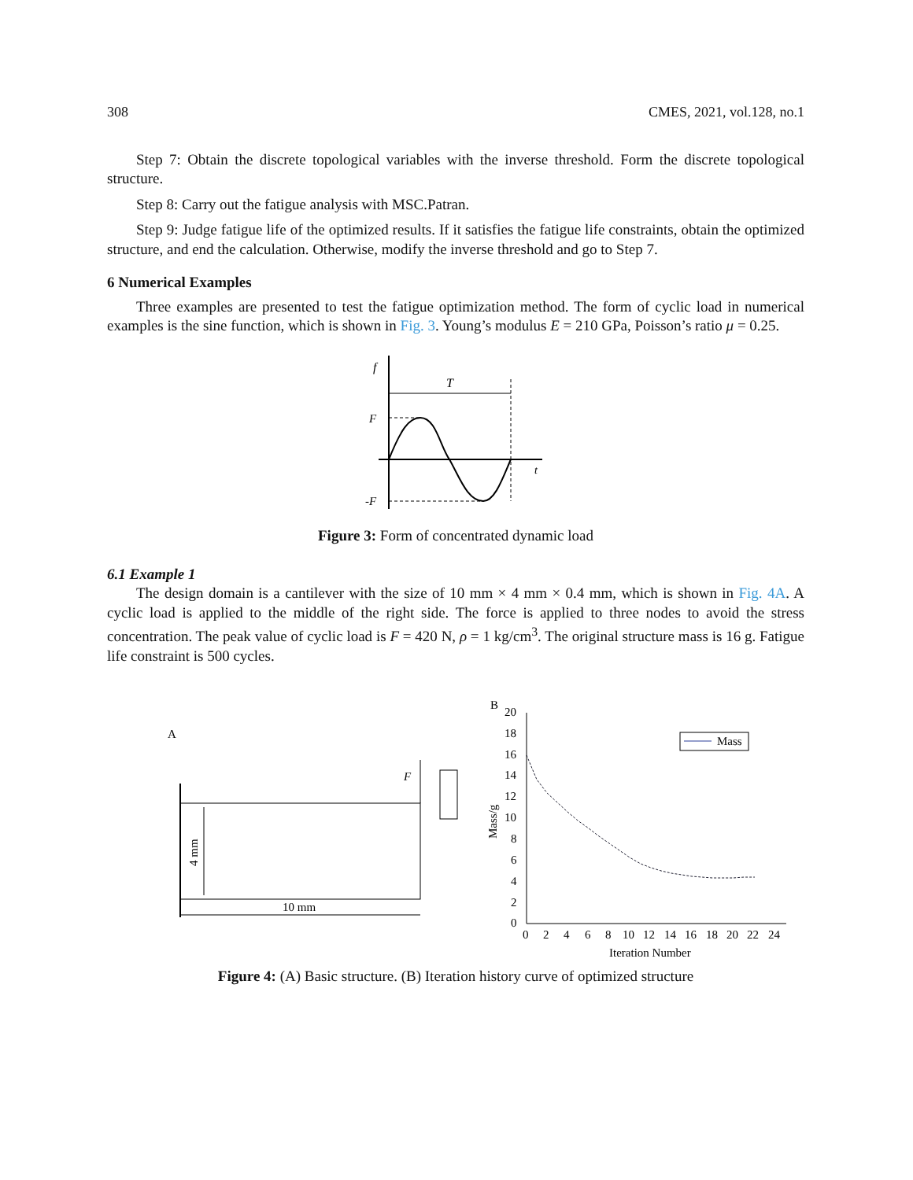308 CMES, 2021, vol.128, no.1
Step 7: Obtain the discrete topological variables with the inverse threshold. Form the discrete topological structure.
Step 8: Carry out the fatigue analysis with MSC.Patran.
Step 9: Judge fatigue life of the optimized results. If it satisfies the fatigue life constraints, obtain the optimized structure, and end the calculation. Otherwise, modify the inverse threshold and go to Step 7.
6 Numerical Examples
Three examples are presented to test the fatigue optimization method. The form of cyclic load in numerical examples is the sine function, which is shown in Fig. 3. Young’s modulus E = 210 GPa, Poisson’s ratio μ = 0.25.
f
T
F
-F
t
Figure 3: Form of concentrated dynamic load
6.1 Example 1
The design domain is a cantilever with the size of 10 mm × 4 mm × 0.4 mm, which is shown in Fig. 4A. A cyclic load is applied to the middle of the right side. The force is applied to three nodes to avoid the stress concentration. The peak value of cyclic load is F = 420 N, ρ = 1 kg/cm<sup>3</sup>. The original structure mass is 16 g. Fatigue life constraint is 500 cycles.
A
10 mm
4 mm
F
B
20
18
16
14
12
10
8
6
4
2
0
0
2
4
6
8
10
12
14
16
18
20
22
24
Iteration Number
Mass/g
Mass
Figure 4: (A) Basic structure. (B) Iteration history curve of optimized structure